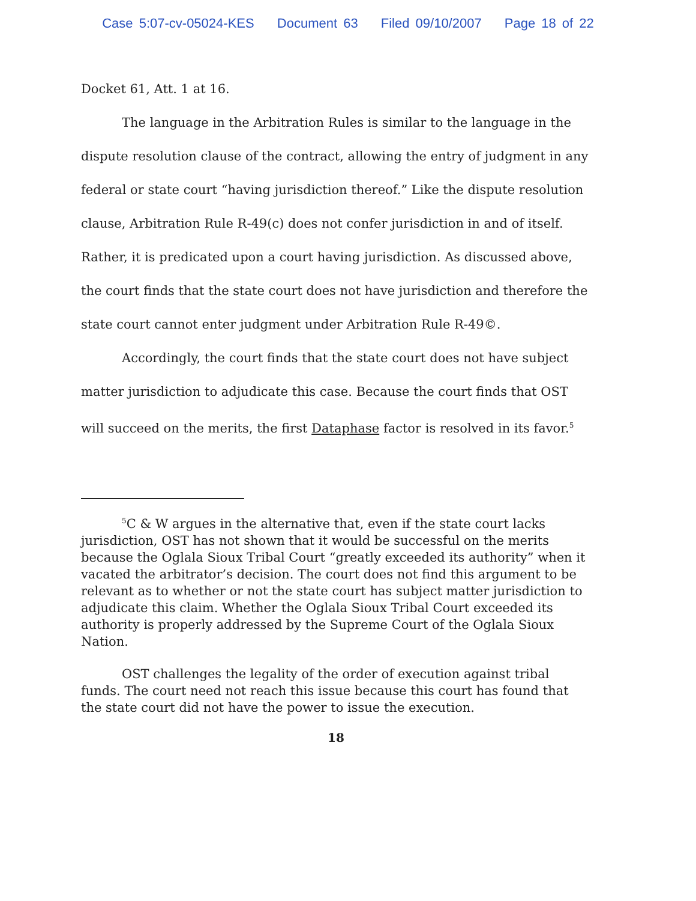Case 5:07-cv-05024-KES Document 63 Filed 09/10/2007 Page 18 of 22
Docket 61, Att. 1 at 16.
The language in the Arbitration Rules is similar to the language in the dispute resolution clause of the contract, allowing the entry of judgment in any federal or state court “having jurisdiction thereof.” Like the dispute resolution clause, Arbitration Rule R-49(c) does not confer jurisdiction in and of itself. Rather, it is predicated upon a court having jurisdiction. As discussed above, the court finds that the state court does not have jurisdiction and therefore the state court cannot enter judgment under Arbitration Rule R-49©.
Accordingly, the court finds that the state court does not have subject matter jurisdiction to adjudicate this case. Because the court finds that OST will succeed on the merits, the first Dataphase factor is resolved in its favor.<sup>5</sup>
<sup>5</sup> C & W argues in the alternative that, even if the state court lacks jurisdiction, OST has not shown that it would be successful on the merits because the Oglala Sioux Tribal Court “greatly exceeded its authority” when it vacated the arbitrator’s decision. The court does not find this argument to be relevant as to whether or not the state court has subject matter jurisdiction to adjudicate this claim. Whether the Oglala Sioux Tribal Court exceeded its authority is properly addressed by the Supreme Court of the Oglala Sioux Nation.
OST challenges the legality of the order of execution against tribal funds. The court need not reach this issue because this court has found that the state court did not have the power to issue the execution.
18